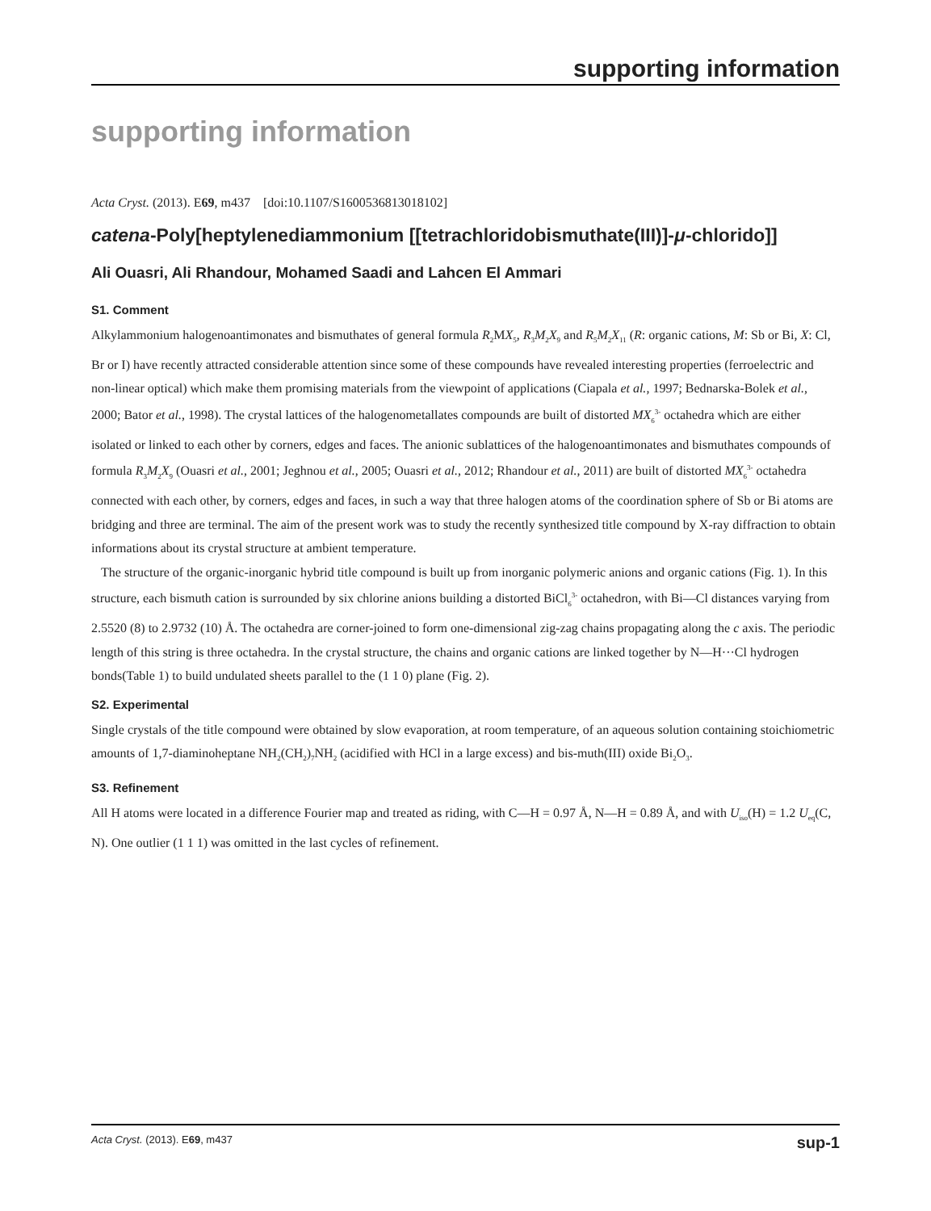supporting information
supporting information
Acta Cryst. (2013). E69, m437 [doi:10.1107/S1600536813018102]
catena-Poly[heptylenediammonium [[tetrachloridobismuthate(III)]-μ-chlorido]]
Ali Ouasri, Ali Rhandour, Mohamed Saadi and Lahcen El Ammari
S1. Comment
Alkylammonium halogenoantimonates and bismuthates of general formula R<sub>2</sub>MX<sub>5</sub>, R<sub>3</sub>M<sub>2</sub>X<sub>9</sub> and R<sub>5</sub>M<sub>2</sub>X<sub>11</sub> (R: organic cations, M: Sb or Bi, X: Cl, Br or I) have recently attracted considerable attention since some of these compounds have revealed interesting properties (ferroelectric and non-linear optical) which make them promising materials from the viewpoint of applications (Ciapala et al., 1997; Bednarska-Bolek et al., 2000; Bator et al., 1998). The crystal lattices of the halogenometallates compounds are built of distorted MX<sub>6</sub><sup>3-</sup> octahedra which are either isolated or linked to each other by corners, edges and faces. The anionic sublattices of the halogenoantimonates and bismuthates compounds of formula R<sub>3</sub>M<sub>2</sub>X<sub>9</sub> (Ouasri et al., 2001; Jeghnou et al., 2005; Ouasri et al., 2012; Rhandour et al., 2011) are built of distorted MX<sub>6</sub><sup>3-</sup> octahedra connected with each other, by corners, edges and faces, in such a way that three halogen atoms of the coordination sphere of Sb or Bi atoms are bridging and three are terminal. The aim of the present work was to study the recently synthesized title compound by X-ray diffraction to obtain informations about its crystal structure at ambient temperature.
The structure of the organic-inorganic hybrid title compound is built up from inorganic polymeric anions and organic cations (Fig. 1). In this structure, each bismuth cation is surrounded by six chlorine anions building a distorted BiCl<sub>6</sub><sup>3-</sup> octahedron, with Bi—Cl distances varying from 2.5520 (8) to 2.9732 (10) Å. The octahedra are corner-joined to form one-dimensional zig-zag chains propagating along the c axis. The periodic length of this string is three octahedra. In the crystal structure, the chains and organic cations are linked together by N—H···Cl hydrogen bonds(Table 1) to build undulated sheets parallel to the (1 1 0) plane (Fig. 2).
S2. Experimental
Single crystals of the title compound were obtained by slow evaporation, at room temperature, of an aqueous solution containing stoichiometric amounts of 1,7-diaminoheptane NH<sub>2</sub>(CH<sub>2</sub>)<sub>7</sub>NH<sub>2</sub> (acidified with HCl in a large excess) and bis-muth(III) oxide Bi<sub>2</sub>O<sub>3</sub>.
S3. Refinement
All H atoms were located in a difference Fourier map and treated as riding, with C—H = 0.97 Å, N—H = 0.89 Å, and with U<sub>iso</sub>(H) = 1.2 U<sub>eq</sub>(C, N). One outlier (1 1 1) was omitted in the last cycles of refinement.
Acta Cryst. (2013). E69, m437 sup-1